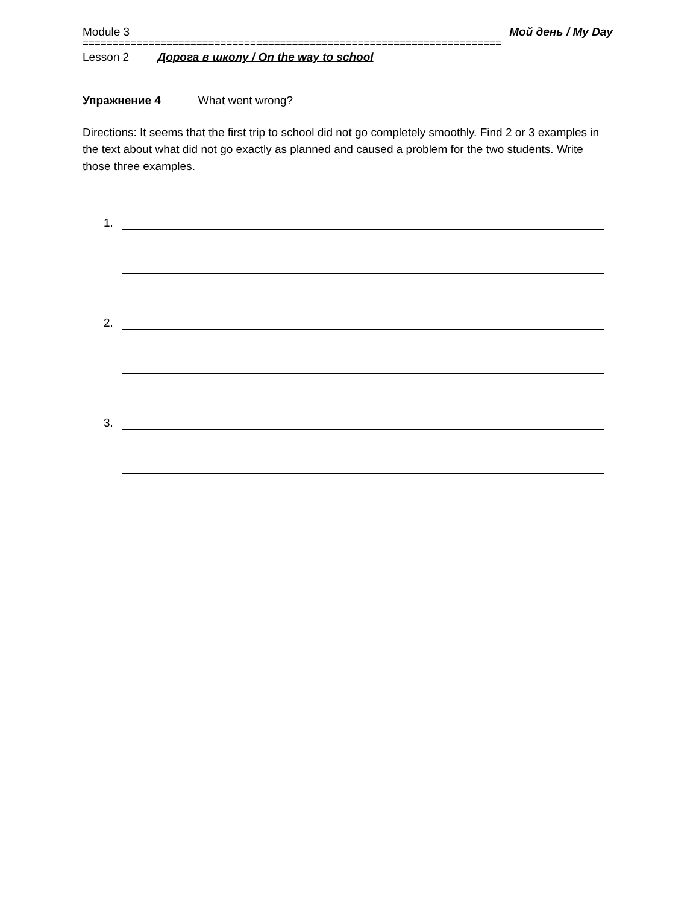Module 3 Мой день / My Day
======================================================================
Lesson 2 Дорога в школу / On the way to school
Упражнение 4 What went wrong?
Directions: It seems that the first trip to school did not go completely smoothly. Find 2 or 3 examples in the text about what did not go exactly as planned and caused a problem for the two students. Write those three examples.
1.
2.
3.